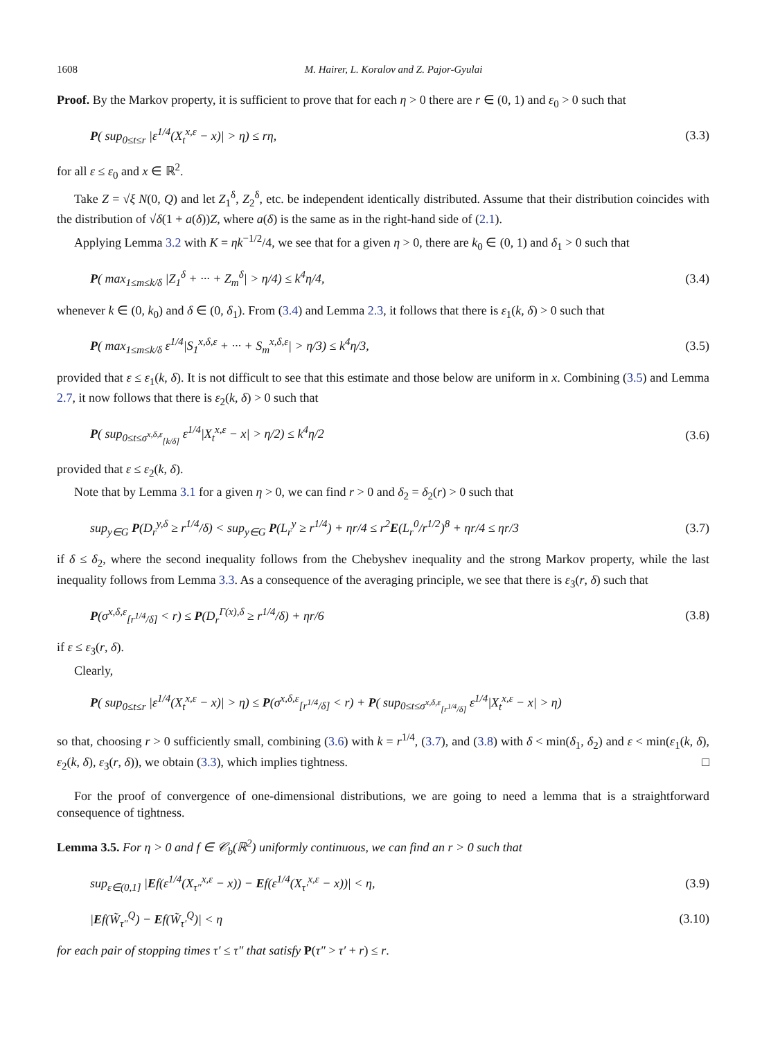1608 M. Hairer, L. Koralov and Z. Pajor-Gyulai
Proof. By the Markov property, it is sufficient to prove that for each η > 0 there are r ∈ (0, 1) and ε<sub>0</sub> > 0 such that
P( sup<sub>0≤t≤r</sub> |ε<sup>1/4</sup>(X<sub>t</sub><sup>x,ε</sup> − x)| > η) ≤ rη, (3.3)
for all ε ≤ ε<sub>0</sub> and x ∈ ℝ<sup>2</sup>.
Take Z = √ξ N(0, Q) and let Z<sub>1</sub><sup>δ</sup>, Z<sub>2</sub><sup>δ</sup>, etc. be independent identically distributed. Assume that their distribution coincides with the distribution of √δ(1 + a(δ))Z, where a(δ) is the same as in the right-hand side of (2.1).
Applying Lemma 3.2 with K = ηk<sup>−1/2</sup>/4, we see that for a given η > 0, there are k<sub>0</sub> ∈ (0, 1) and δ<sub>1</sub> > 0 such that
P( max<sub>1≤m≤k/δ</sub> |Z<sub>1</sub><sup>δ</sup> + ··· + Z<sub>m</sub><sup>δ</sup>| > η/4) ≤ k<sup>4</sup>η/4, (3.4)
whenever k ∈ (0, k<sub>0</sub>) and δ ∈ (0, δ<sub>1</sub>). From (3.4) and Lemma 2.3, it follows that there is ε<sub>1</sub>(k, δ) > 0 such that
P( max<sub>1≤m≤k/δ</sub> ε<sup>1/4</sup>|S<sub>1</sub><sup>x,δ,ε</sup> + ··· + S<sub>m</sub><sup>x,δ,ε</sup>| > η/3) ≤ k<sup>4</sup>η/3, (3.5)
provided that ε ≤ ε<sub>1</sub>(k, δ). It is not difficult to see that this estimate and those below are uniform in x. Combining (3.5) and Lemma 2.7, it now follows that there is ε<sub>2</sub>(k, δ) > 0 such that
P( sup<sub>0≤t≤σ<sup>x,δ,ε</sup><sub>[k/δ]</sub></sub> ε<sup>1/4</sup>|X<sub>t</sub><sup>x,ε</sup> − x| > η/2) ≤ k<sup>4</sup>η/2 (3.6)
provided that ε ≤ ε<sub>2</sub>(k, δ).
Note that by Lemma 3.1 for a given η > 0, we can find r > 0 and δ<sub>2</sub> = δ<sub>2</sub>(r) > 0 such that
sup<sub>y∈G</sub> P(D<sub>r</sub><sup>y,δ</sup> ≥ r<sup>1/4</sup>/δ) < sup<sub>y∈G</sub> P(L<sub>r</sub><sup>y</sup> ≥ r<sup>1/4</sup>) + ηr/4 ≤ r<sup>2</sup>E(L<sub>r</sub><sup>0</sup>/r<sup>1/2</sup>)<sup>8</sup> + ηr/4 ≤ ηr/3 (3.7)
if δ ≤ δ<sub>2</sub>, where the second inequality follows from the Chebyshev inequality and the strong Markov property, while the last inequality follows from Lemma 3.3. As a consequence of the averaging principle, we see that there is ε<sub>3</sub>(r, δ) such that
P(σ<sup>x,δ,ε</sup><sub>[r<sup>1/4</sup>/δ]</sub> < r) ≤ P(D<sub>r</sub><sup>Γ(x),δ</sup> ≥ r<sup>1/4</sup>/δ) + ηr/6 (3.8)
if ε ≤ ε<sub>3</sub>(r, δ).
Clearly,
P( sup<sub>0≤t≤r</sub> |ε<sup>1/4</sup>(X<sub>t</sub><sup>x,ε</sup> − x)| > η) ≤ P(σ<sup>x,δ,ε</sup><sub>[r<sup>1/4</sup>/δ]</sub> < r) + P( sup<sub>0≤t≤σ<sup>x,δ,ε</sup><sub>[r<sup>1/4</sup>/δ]</sub></sub> ε<sup>1/4</sup>|X<sub>t</sub><sup>x,ε</sup> − x| > η)
so that, choosing r > 0 sufficiently small, combining (3.6) with k = r<sup>1/4</sup>, (3.7), and (3.8) with δ < min(δ<sub>1</sub>, δ<sub>2</sub>) and ε < min(ε<sub>1</sub>(k, δ), ε<sub>2</sub>(k, δ), ε<sub>3</sub>(r, δ)), we obtain (3.3), which implies tightness. □
For the proof of convergence of one-dimensional distributions, we are going to need a lemma that is a straightforward consequence of tightness.
Lemma 3.5. For η > 0 and f ∈ 𝒞<sub>b</sub>(ℝ<sup>2</sup>) uniformly continuous, we can find an r > 0 such that
sup<sub>ε∈(0,1]</sub> |Ef(ε<sup>1/4</sup>(X<sub>τ″</sub><sup>x,ε</sup> − x)) − Ef(ε<sup>1/4</sup>(X<sub>τ′</sub><sup>x,ε</sup> − x))| < η, (3.9)
|Ef(W̃<sub>τ″</sub><sup>Q</sup>) − Ef(W̃<sub>τ′</sub><sup>Q</sup>)| < η (3.10)
for each pair of stopping times τ′ ≤ τ″ that satisfy P(τ″ > τ′ + r) ≤ r.